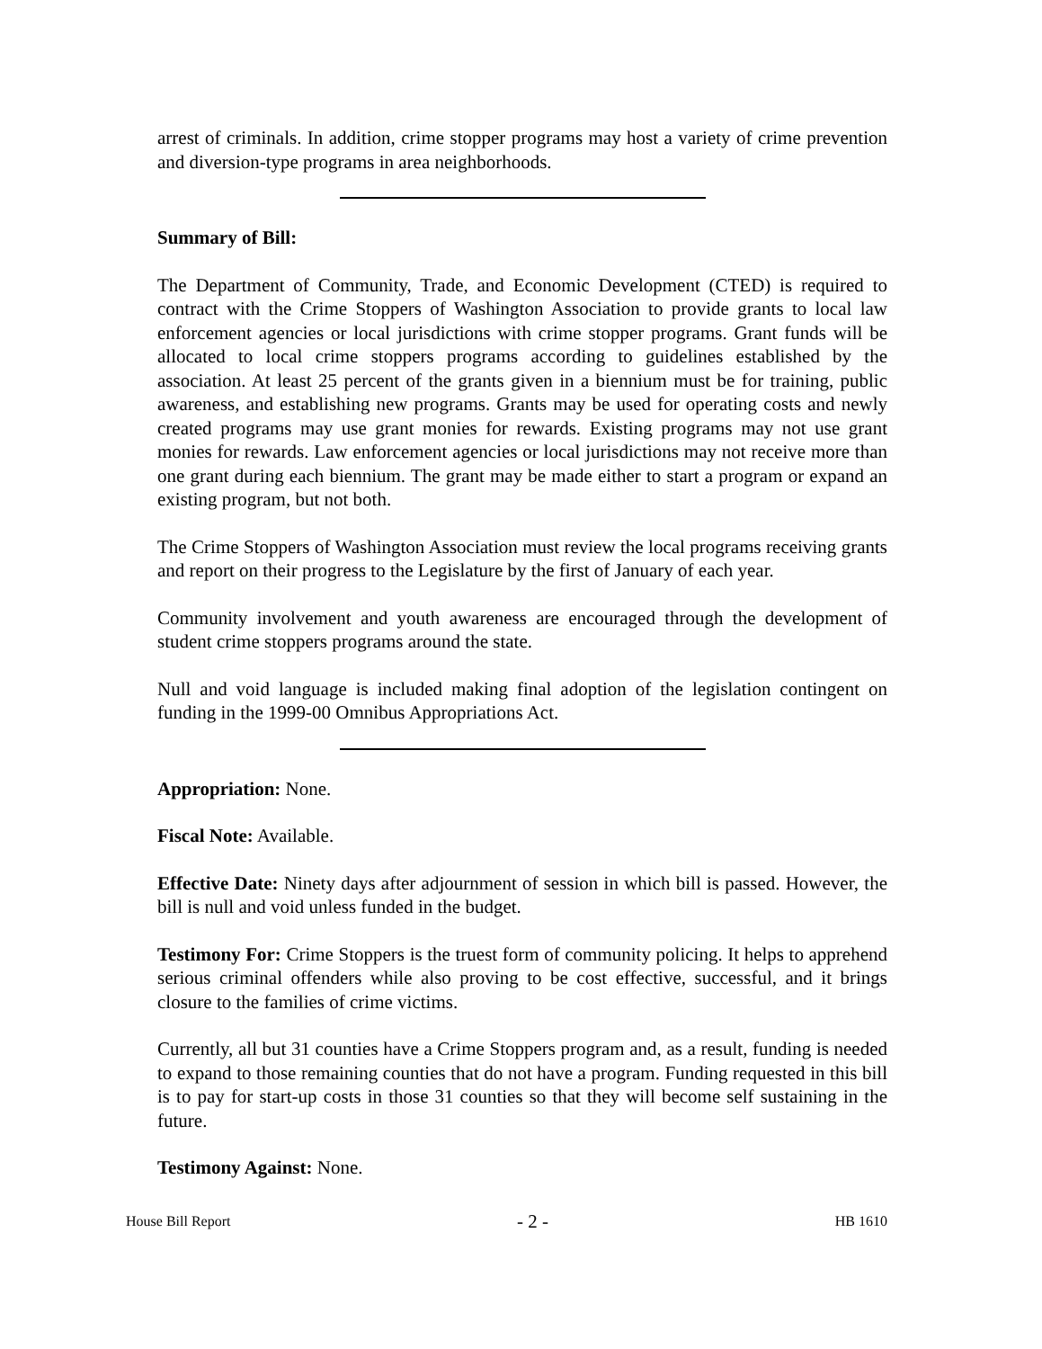arrest of criminals. In addition, crime stopper programs may host a variety of crime prevention and diversion-type programs in area neighborhoods.
Summary of Bill:
The Department of Community, Trade, and Economic Development (CTED) is required to contract with the Crime Stoppers of Washington Association to provide grants to local law enforcement agencies or local jurisdictions with crime stopper programs. Grant funds will be allocated to local crime stoppers programs according to guidelines established by the association. At least 25 percent of the grants given in a biennium must be for training, public awareness, and establishing new programs. Grants may be used for operating costs and newly created programs may use grant monies for rewards. Existing programs may not use grant monies for rewards. Law enforcement agencies or local jurisdictions may not receive more than one grant during each biennium. The grant may be made either to start a program or expand an existing program, but not both.
The Crime Stoppers of Washington Association must review the local programs receiving grants and report on their progress to the Legislature by the first of January of each year.
Community involvement and youth awareness are encouraged through the development of student crime stoppers programs around the state.
Null and void language is included making final adoption of the legislation contingent on funding in the 1999-00 Omnibus Appropriations Act.
Appropriation: None.
Fiscal Note: Available.
Effective Date: Ninety days after adjournment of session in which bill is passed. However, the bill is null and void unless funded in the budget.
Testimony For: Crime Stoppers is the truest form of community policing. It helps to apprehend serious criminal offenders while also proving to be cost effective, successful, and it brings closure to the families of crime victims.
Currently, all but 31 counties have a Crime Stoppers program and, as a result, funding is needed to expand to those remaining counties that do not have a program. Funding requested in this bill is to pay for start-up costs in those 31 counties so that they will become self sustaining in the future.
Testimony Against: None.
House Bill Report - 2 - HB 1610